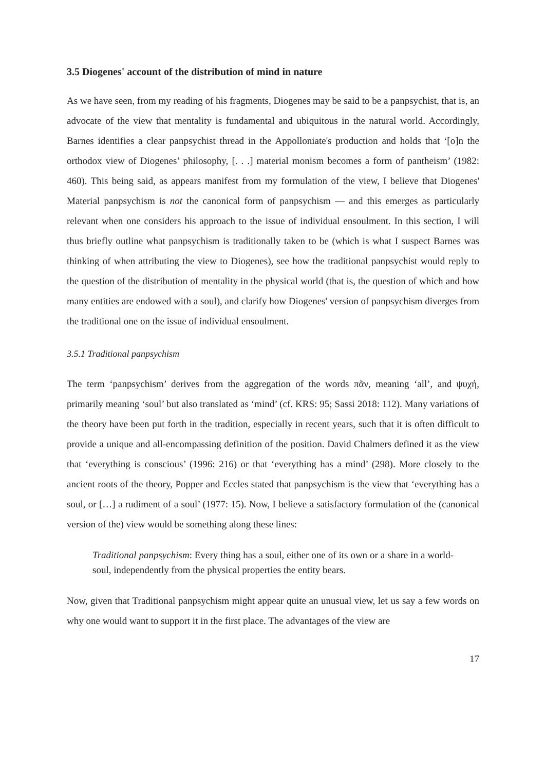3.5 Diogenes' account of the distribution of mind in nature
As we have seen, from my reading of his fragments, Diogenes may be said to be a panpsychist, that is, an advocate of the view that mentality is fundamental and ubiquitous in the natural world. Accordingly, Barnes identifies a clear panpsychist thread in the Appolloniate's production and holds that ‘[o]n the orthodox view of Diogenes’ philosophy, [. . .] material monism becomes a form of pantheism’ (1982: 460). This being said, as appears manifest from my formulation of the view, I believe that Diogenes' Material panpsychism is not the canonical form of panpsychism — and this emerges as particularly relevant when one considers his approach to the issue of individual ensoulment. In this section, I will thus briefly outline what panpsychism is traditionally taken to be (which is what I suspect Barnes was thinking of when attributing the view to Diogenes), see how the traditional panpsychist would reply to the question of the distribution of mentality in the physical world (that is, the question of which and how many entities are endowed with a soul), and clarify how Diogenes' version of panpsychism diverges from the traditional one on the issue of individual ensoulment.
3.5.1 Traditional panpsychism
The term ‘panpsychism’ derives from the aggregation of the words πᾶν, meaning ‘all’, and ψυχή, primarily meaning ‘soul’ but also translated as ‘mind’ (cf. KRS: 95; Sassi 2018: 112). Many variations of the theory have been put forth in the tradition, especially in recent years, such that it is often difficult to provide a unique and all-encompassing definition of the position. David Chalmers defined it as the view that ‘everything is conscious’ (1996: 216) or that ‘everything has a mind’ (298). More closely to the ancient roots of the theory, Popper and Eccles stated that panpsychism is the view that ‘everything has a soul, or […] a rudiment of a soul’ (1977: 15). Now, I believe a satisfactory formulation of the (canonical version of the) view would be something along these lines:
Traditional panpsychism: Every thing has a soul, either one of its own or a share in a world-soul, independently from the physical properties the entity bears.
Now, given that Traditional panpsychism might appear quite an unusual view, let us say a few words on why one would want to support it in the first place. The advantages of the view are
17